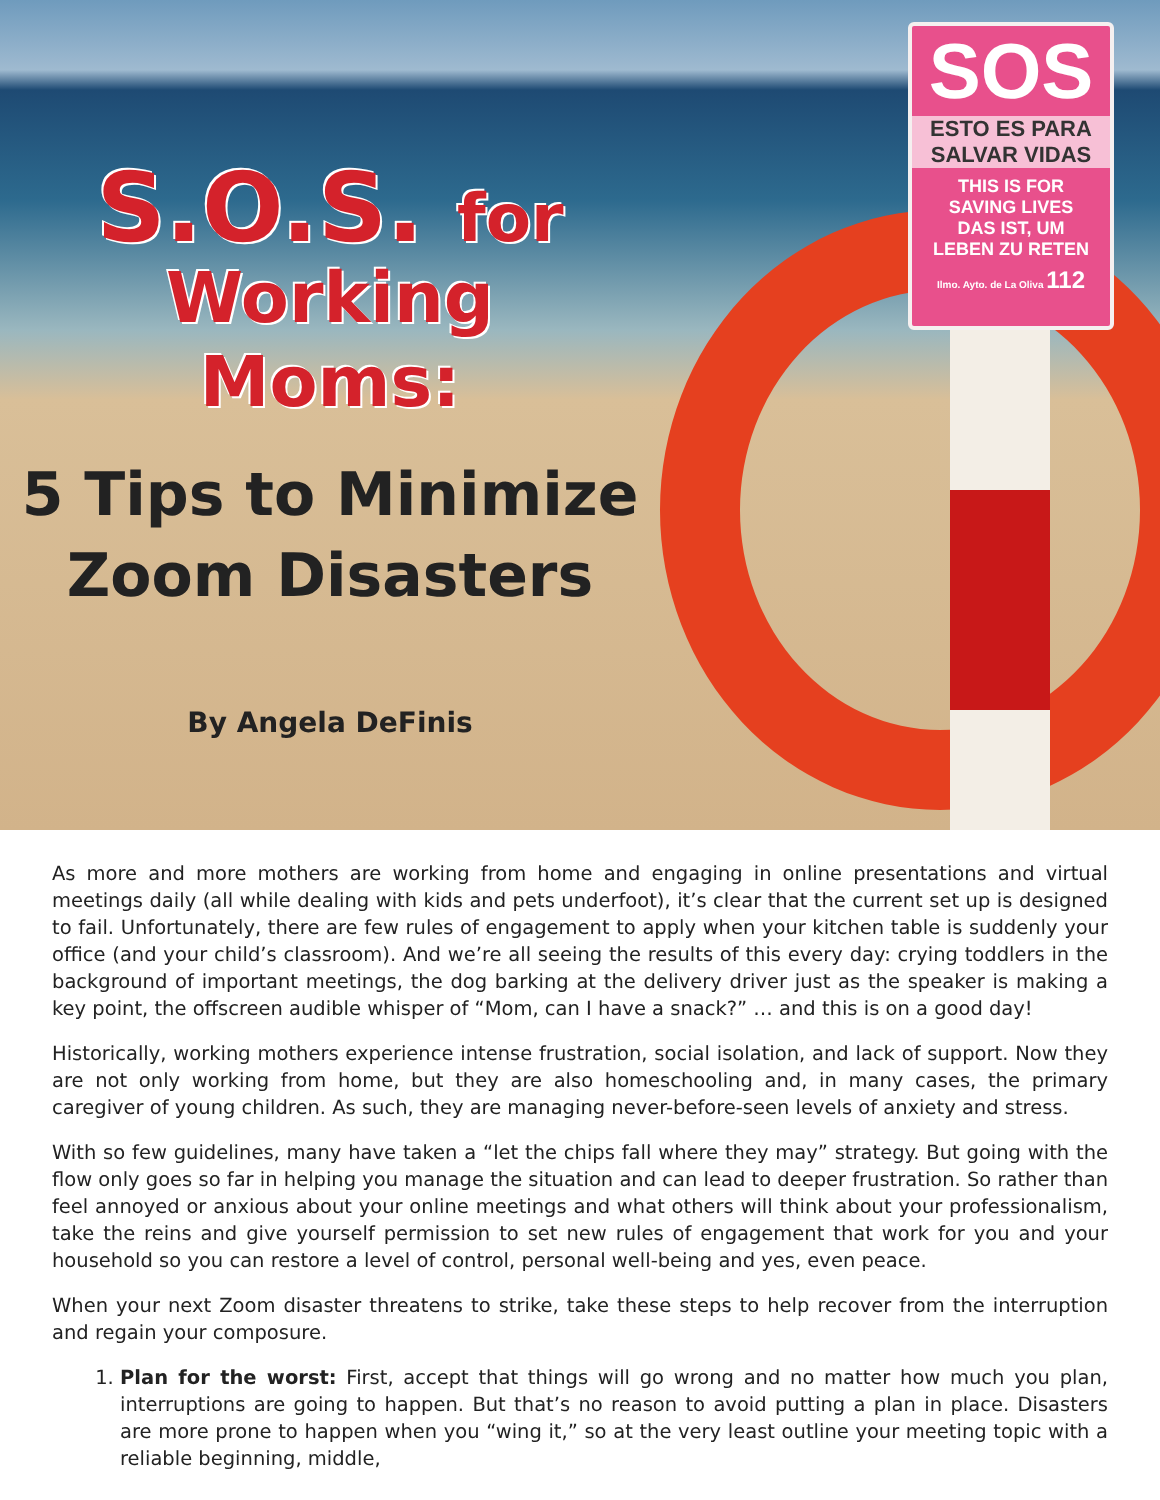SOS
ESTO ES PARA
SALVAR VIDAS
THIS IS FOR
SAVING LIVES
DAS IST, UM
LEBEN ZU RETEN
Ilmo. Ayto. de La Oliva 112
S.O.S. for
Working
Moms:
5 Tips to Minimize
Zoom Disasters
By Angela DeFinis
As more and more mothers are working from home and engaging in online presentations and virtual meetings daily (all while dealing with kids and pets underfoot), it’s clear that the current set up is designed to fail. Unfortunately, there are few rules of engagement to apply when your kitchen table is suddenly your office (and your child’s classroom). And we’re all seeing the results of this every day: crying toddlers in the background of important meetings, the dog barking at the delivery driver just as the speaker is making a key point, the offscreen audible whisper of “Mom, can I have a snack?” … and this is on a good day!
Historically, working mothers experience intense frustration, social isolation, and lack of support. Now they are not only working from home, but they are also homeschooling and, in many cases, the primary caregiver of young children. As such, they are managing never-before-seen levels of anxiety and stress.
With so few guidelines, many have taken a “let the chips fall where they may” strategy. But going with the flow only goes so far in helping you manage the situation and can lead to deeper frustration. So rather than feel annoyed or anxious about your online meetings and what others will think about your professionalism, take the reins and give yourself permission to set new rules of engagement that work for you and your household so you can restore a level of control, personal well-being and yes, even peace.
When your next Zoom disaster threatens to strike, take these steps to help recover from the interruption and regain your composure.
1. Plan for the worst: First, accept that things will go wrong and no matter how much you plan, interruptions are going to happen. But that’s no reason to avoid putting a plan in place. Disasters are more prone to happen when you “wing it,” so at the very least outline your meeting topic with a reliable beginning, middle,